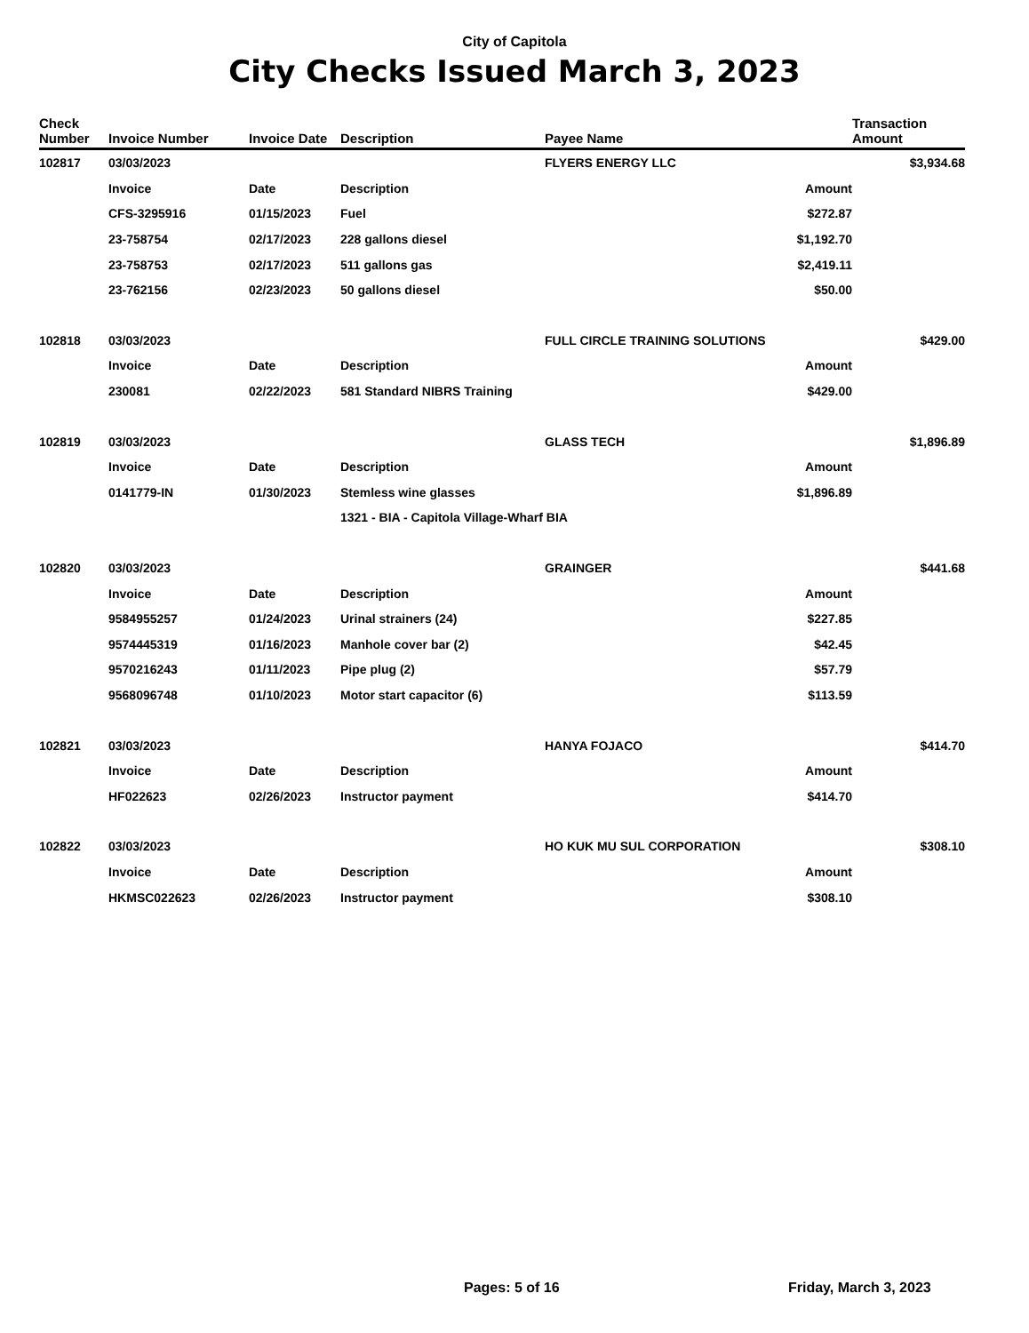City of Capitola
City Checks Issued March 3, 2023
| Check Number | Invoice Number | Invoice Date | Description | Payee Name | Transaction Amount |
| --- | --- | --- | --- | --- | --- |
| 102817 | 03/03/2023 | | | FLYERS ENERGY LLC | $3,934.68 |
| | Invoice | Date | Description | Amount | |
| | CFS-3295916 | 01/15/2023 | Fuel | $272.87 | |
| | 23-758754 | 02/17/2023 | 228 gallons diesel | $1,192.70 | |
| | 23-758753 | 02/17/2023 | 511 gallons gas | $2,419.11 | |
| | 23-762156 | 02/23/2023 | 50 gallons diesel | $50.00 | |
| 102818 | 03/03/2023 | | | FULL CIRCLE TRAINING SOLUTIONS | $429.00 |
| | Invoice | Date | Description | Amount | |
| | 230081 | 02/22/2023 | 581 Standard NIBRS Training | $429.00 | |
| 102819 | 03/03/2023 | | | GLASS TECH | $1,896.89 |
| | Invoice | Date | Description | Amount | |
| | 0141779-IN | 01/30/2023 | Stemless wine glasses | $1,896.89 | |
| | | | 1321 - BIA - Capitola Village-Wharf BIA | | |
| 102820 | 03/03/2023 | | | GRAINGER | $441.68 |
| | Invoice | Date | Description | Amount | |
| | 9584955257 | 01/24/2023 | Urinal strainers (24) | $227.85 | |
| | 9574445319 | 01/16/2023 | Manhole cover bar (2) | $42.45 | |
| | 9570216243 | 01/11/2023 | Pipe plug (2) | $57.79 | |
| | 9568096748 | 01/10/2023 | Motor start capacitor (6) | $113.59 | |
| 102821 | 03/03/2023 | | | HANYA FOJACO | $414.70 |
| | Invoice | Date | Description | Amount | |
| | HF022623 | 02/26/2023 | Instructor payment | $414.70 | |
| 102822 | 03/03/2023 | | | HO KUK MU SUL CORPORATION | $308.10 |
| | Invoice | Date | Description | Amount | |
| | HKMSC022623 | 02/26/2023 | Instructor payment | $308.10 | |
Pages: 5 of 16 Friday, March 3, 2023